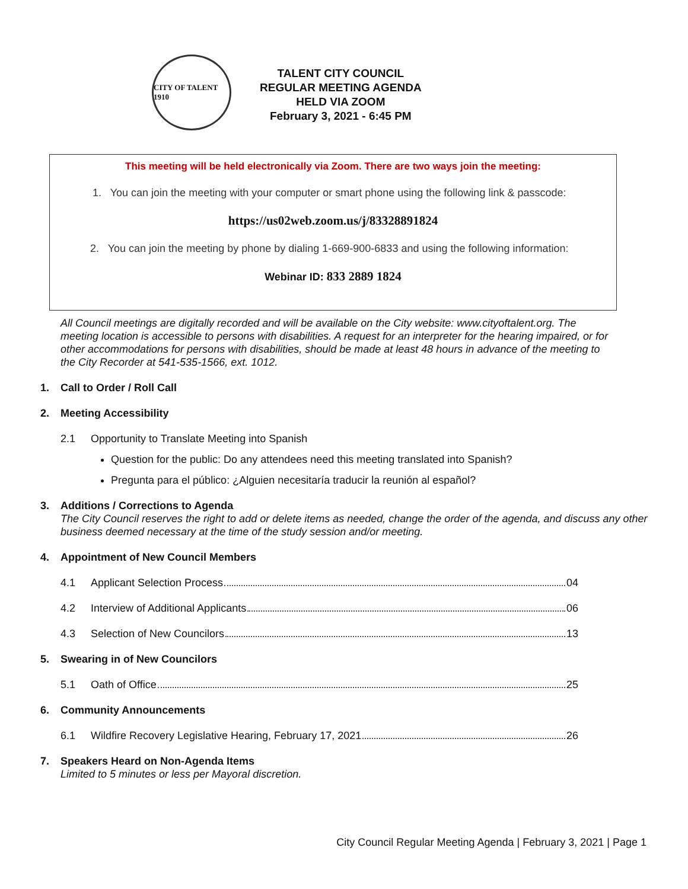CITY OF TALENT 1910
TALENT CITY COUNCIL
REGULAR MEETING AGENDA
HELD VIA ZOOM
February 3, 2021 - 6:45 PM
This meeting will be held electronically via Zoom. There are two ways join the meeting:
1. You can join the meeting with your computer or smart phone using the following link & passcode:
https://us02web.zoom.us/j/83328891824
2. You can join the meeting by phone by dialing 1-669-900-6833 and using the following information:
Webinar ID: 833 2889 1824
All Council meetings are digitally recorded and will be available on the City website: www.cityoftalent.org. The meeting location is accessible to persons with disabilities. A request for an interpreter for the hearing impaired, or for other accommodations for persons with disabilities, should be made at least 48 hours in advance of the meeting to the City Recorder at 541-535-1566, ext. 1012.
1. Call to Order / Roll Call
2. Meeting Accessibility
2.1 Opportunity to Translate Meeting into Spanish
Question for the public: Do any attendees need this meeting translated into Spanish?
Pregunta para el público: ¿Alguien necesitaría traducir la reunión al español?
3. Additions / Corrections to Agenda
The City Council reserves the right to add or delete items as needed, change the order of the agenda, and discuss any other business deemed necessary at the time of the study session and/or meeting.
4. Appointment of New Council Members
4.1 Applicant Selection Process 04
4.2 Interview of Additional Applicants 06
4.3 Selection of New Councilors 13
5. Swearing in of New Councilors
5.1 Oath of Office 25
6. Community Announcements
6.1 Wildfire Recovery Legislative Hearing, February 17, 2021 26
7. Speakers Heard on Non-Agenda Items
Limited to 5 minutes or less per Mayoral discretion.
City Council Regular Meeting Agenda | February 3, 2021 | Page 1